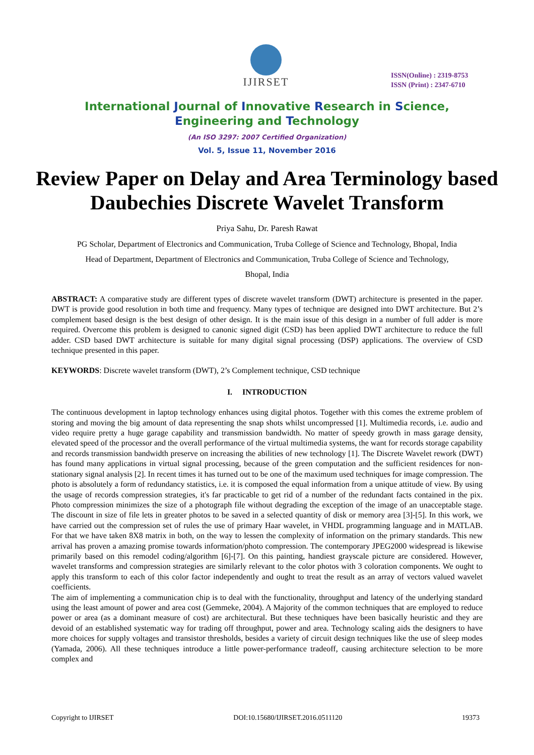IJIRSET
ISSN(Online) : 2319-8753
ISSN (Print) : 2347-6710
International Journal of Innovative Research in Science,
Engineering and Technology
(An ISO 3297: 2007 Certified Organization)
Vol. 5, Issue 11, November 2016
Review Paper on Delay and Area Terminology based Daubechies Discrete Wavelet Transform
Priya Sahu, Dr. Paresh Rawat
PG Scholar, Department of Electronics and Communication, Truba College of Science and Technology, Bhopal, India
Head of Department, Department of Electronics and Communication, Truba College of Science and Technology,
Bhopal, India
ABSTRACT: A comparative study are different types of discrete wavelet transform (DWT) architecture is presented in the paper. DWT is provide good resolution in both time and frequency. Many types of technique are designed into DWT architecture. But 2’s complement based design is the best design of other design. It is the main issue of this design in a number of full adder is more required. Overcome this problem is designed to canonic signed digit (CSD) has been applied DWT architecture to reduce the full adder. CSD based DWT architecture is suitable for many digital signal processing (DSP) applications. The overview of CSD technique presented in this paper.
KEYWORDS: Discrete wavelet transform (DWT), 2’s Complement technique, CSD technique
I. INTRODUCTION
The continuous development in laptop technology enhances using digital photos. Together with this comes the extreme problem of storing and moving the big amount of data representing the snap shots whilst uncompressed [1]. Multimedia records, i.e. audio and video require pretty a huge garage capability and transmission bandwidth. No matter of speedy growth in mass garage density, elevated speed of the processor and the overall performance of the virtual multimedia systems, the want for records storage capability and records transmission bandwidth preserve on increasing the abilities of new technology [1]. The Discrete Wavelet rework (DWT) has found many applications in virtual signal processing, because of the green computation and the sufficient residences for non-stationary signal analysis [2]. In recent times it has turned out to be one of the maximum used techniques for image compression. The photo is absolutely a form of redundancy statistics, i.e. it is composed the equal information from a unique attitude of view. By using the usage of records compression strategies, it's far practicable to get rid of a number of the redundant facts contained in the pix. Photo compression minimizes the size of a photograph file without degrading the exception of the image of an unacceptable stage. The discount in size of file lets in greater photos to be saved in a selected quantity of disk or memory area [3]-[5]. In this work, we have carried out the compression set of rules the use of primary Haar wavelet, in VHDL programming language and in MATLAB. For that we have taken 8X8 matrix in both, on the way to lessen the complexity of information on the primary standards. This new arrival has proven a amazing promise towards information/photo compression. The contemporary JPEG2000 widespread is likewise primarily based on this remodel coding/algorithm [6]-[7]. On this painting, handiest grayscale picture are considered. However, wavelet transforms and compression strategies are similarly relevant to the color photos with 3 coloration components. We ought to apply this transform to each of this color factor independently and ought to treat the result as an array of vectors valued wavelet coefficients.
The aim of implementing a communication chip is to deal with the functionality, throughput and latency of the underlying standard using the least amount of power and area cost (Gemmeke, 2004). A Majority of the common techniques that are employed to reduce power or area (as a dominant measure of cost) are architectural. But these techniques have been basically heuristic and they are devoid of an established systematic way for trading off throughput, power and area. Technology scaling aids the designers to have more choices for supply voltages and transistor thresholds, besides a variety of circuit design techniques like the use of sleep modes (Yamada, 2006). All these techniques introduce a little power-performance tradeoff, causing architecture selection to be more complex and
Copyright to IJIRSET DOI:10.15680/IJIRSET.2016.0511120 19373